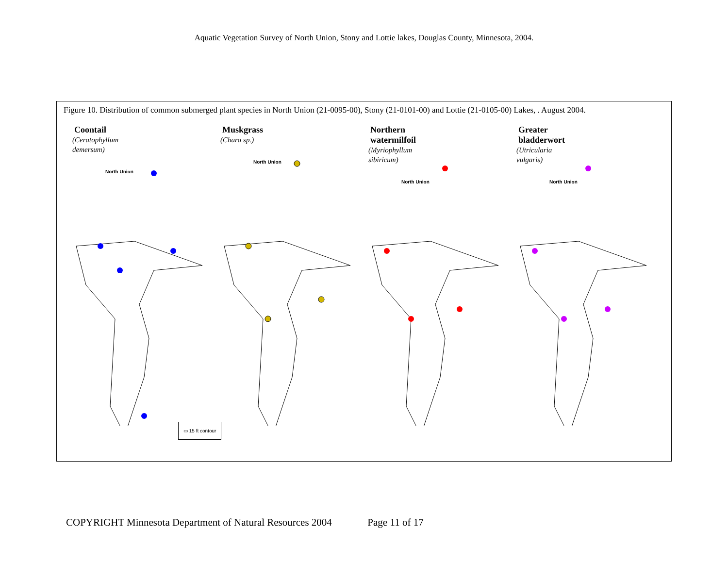Aquatic Vegetation Survey of North Union, Stony and Lottie lakes, Douglas County, Minnesota, 2004.
Figure 10. Distribution of common submerged plant species in North Union (21-0095-00), Stony (21-0101-00) and Lottie (21-0105-00) Lakes, . August 2004.
Coontail
(Ceratophyllum
demersum)
North Union
Muskgrass
(Chara sp.)
North Union
Northern
watermilfoil
(Myriophyllum
sibiricum)
North Union
Greater
bladderwort
(Utricularia
vulgaris)
North Union
▭ 15 ft contour
COPYRIGHT Minnesota Department of Natural Resources 2004 Page 11 of 17